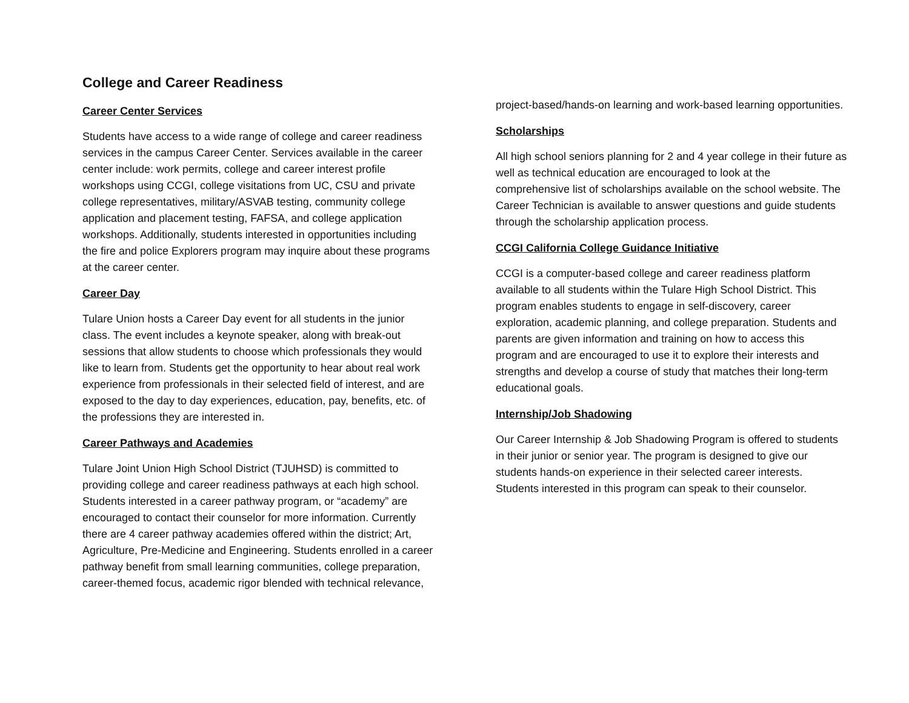College and Career Readiness
Career Center Services
Students have access to a wide range of college and career readiness services in the campus Career Center. Services available in the career center include: work permits, college and career interest profile workshops using CCGI, college visitations from UC, CSU and private college representatives, military/ASVAB testing, community college application and placement testing, FAFSA, and college application workshops. Additionally, students interested in opportunities including the fire and police Explorers program may inquire about these programs at the career center.
Career Day
Tulare Union hosts a Career Day event for all students in the junior class. The event includes a keynote speaker, along with break-out sessions that allow students to choose which professionals they would like to learn from. Students get the opportunity to hear about real work experience from professionals in their selected field of interest, and are exposed to the day to day experiences, education, pay, benefits, etc. of the professions they are interested in.
Career Pathways and Academies
Tulare Joint Union High School District (TJUHSD) is committed to providing college and career readiness pathways at each high school. Students interested in a career pathway program, or “academy” are encouraged to contact their counselor for more information. Currently there are 4 career pathway academies offered within the district; Art, Agriculture, Pre-Medicine and Engineering. Students enrolled in a career pathway benefit from small learning communities, college preparation, career-themed focus, academic rigor blended with technical relevance,
project-based/hands-on learning and work-based learning opportunities.
Scholarships
All high school seniors planning for 2 and 4 year college in their future as well as technical education are encouraged to look at the comprehensive list of scholarships available on the school website. The Career Technician is available to answer questions and guide students through the scholarship application process.
CCGI California College Guidance Initiative
CCGI is a computer-based college and career readiness platform available to all students within the Tulare High School District. This program enables students to engage in self-discovery, career exploration, academic planning, and college preparation. Students and parents are given information and training on how to access this program and are encouraged to use it to explore their interests and strengths and develop a course of study that matches their long-term educational goals.
Internship/Job Shadowing
Our Career Internship & Job Shadowing Program is offered to students in their junior or senior year. The program is designed to give our students hands-on experience in their selected career interests. Students interested in this program can speak to their counselor.